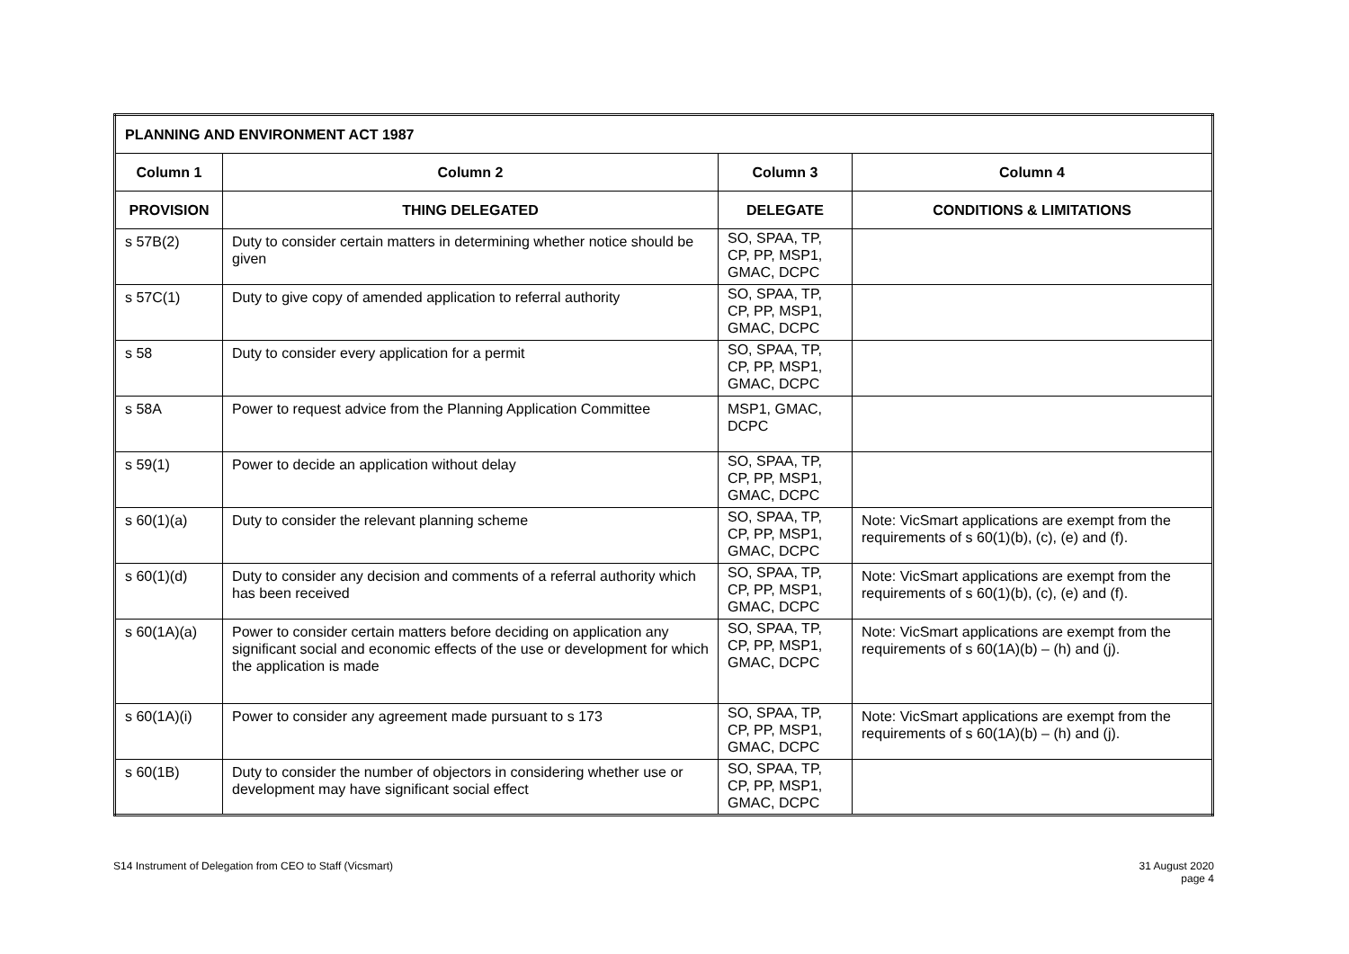| PLANNING AND ENVIRONMENT ACT 1987 | | | |
| --- | --- | --- | --- |
| Column 1 | Column 2 | Column 3 | Column 4 |
| PROVISION | THING DELEGATED | DELEGATE | CONDITIONS & LIMITATIONS |
| s 57B(2) | Duty to consider certain matters in determining whether notice should be given | SO, SPAA, TP, CP, PP, MSP1, GMAC, DCPC | |
| s 57C(1) | Duty to give copy of amended application to referral authority | SO, SPAA, TP, CP, PP, MSP1, GMAC, DCPC | |
| s 58 | Duty to consider every application for a permit | SO, SPAA, TP, CP, PP, MSP1, GMAC, DCPC | |
| s 58A | Power to request advice from the Planning Application Committee | MSP1, GMAC, DCPC | |
| s 59(1) | Power to decide an application without delay | SO, SPAA, TP, CP, PP, MSP1, GMAC, DCPC | |
| s 60(1)(a) | Duty to consider the relevant planning scheme | SO, SPAA, TP, CP, PP, MSP1, GMAC, DCPC | Note: VicSmart applications are exempt from the requirements of s 60(1)(b), (c), (e) and (f). |
| s 60(1)(d) | Duty to consider any decision and comments of a referral authority which has been received | SO, SPAA, TP, CP, PP, MSP1, GMAC, DCPC | Note: VicSmart applications are exempt from the requirements of s 60(1)(b), (c), (e) and (f). |
| s 60(1A)(a) | Power to consider certain matters before deciding on application any significant social and economic effects of the use or development for which the application is made | SO, SPAA, TP, CP, PP, MSP1, GMAC, DCPC | Note: VicSmart applications are exempt from the requirements of s 60(1A)(b) – (h) and (j). |
| s 60(1A)(i) | Power to consider any agreement made pursuant to s 173 | SO, SPAA, TP, CP, PP, MSP1, GMAC, DCPC | Note: VicSmart applications are exempt from the requirements of s 60(1A)(b) – (h) and (j). |
| s 60(1B) | Duty to consider the number of objectors in considering whether use or development may have significant social effect | SO, SPAA, TP, CP, PP, MSP1, GMAC, DCPC | |
S14 Instrument of Delegation from CEO to Staff (Vicsmart)
31 August 2020
page 4